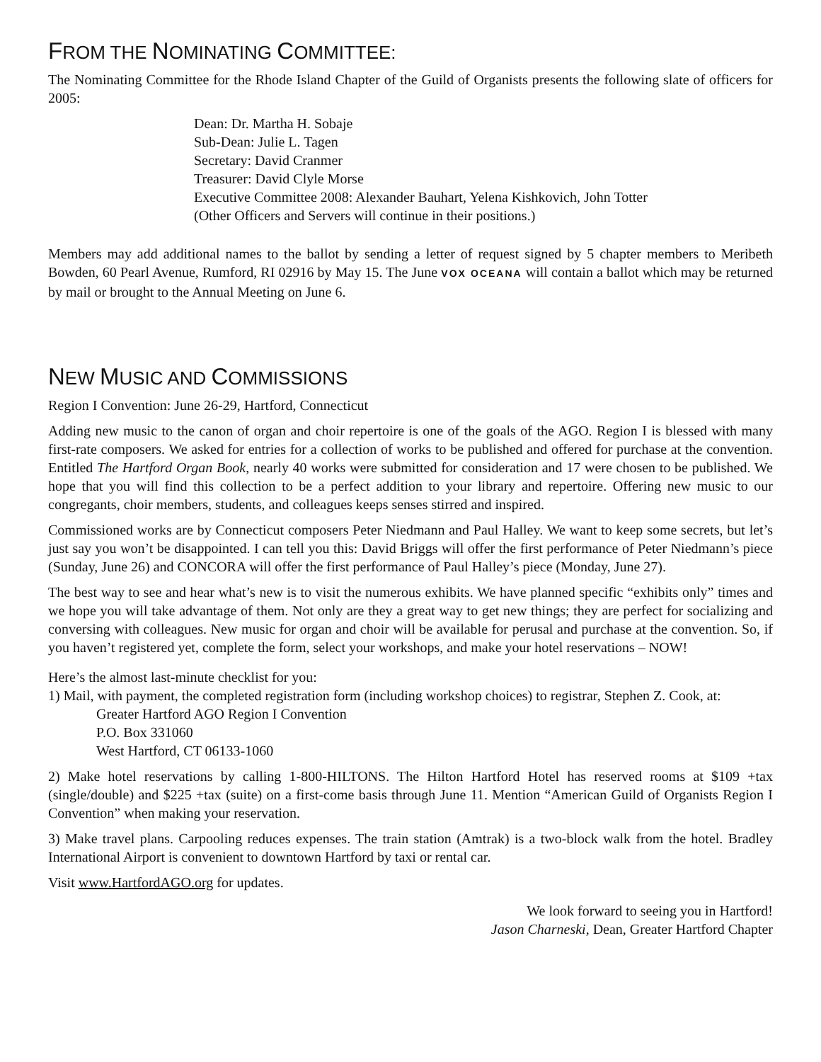FROM THE NOMINATING COMMITTEE:
The Nominating Committee for the Rhode Island Chapter of the Guild of Organists presents the following slate of officers for 2005:
Dean: Dr. Martha H. Sobaje
Sub-Dean: Julie L. Tagen
Secretary: David Cranmer
Treasurer: David Clyle Morse
Executive Committee 2008: Alexander Bauhart, Yelena Kishkovich, John Totter
(Other Officers and Servers will continue in their positions.)
Members may add additional names to the ballot by sending a letter of request signed by 5 chapter members to Meribeth Bowden, 60 Pearl Avenue, Rumford, RI 02916 by May 15. The June VOX OCEANA will contain a ballot which may be returned by mail or brought to the Annual Meeting on June 6.
NEW MUSIC AND COMMISSIONS
Region I Convention: June 26-29, Hartford, Connecticut
Adding new music to the canon of organ and choir repertoire is one of the goals of the AGO. Region I is blessed with many first-rate composers. We asked for entries for a collection of works to be published and offered for purchase at the convention. Entitled The Hartford Organ Book, nearly 40 works were submitted for consideration and 17 were chosen to be published. We hope that you will find this collection to be a perfect addition to your library and repertoire. Offering new music to our congregants, choir members, students, and colleagues keeps senses stirred and inspired.
Commissioned works are by Connecticut composers Peter Niedmann and Paul Halley. We want to keep some secrets, but let’s just say you won’t be disappointed. I can tell you this: David Briggs will offer the first performance of Peter Niedmann’s piece (Sunday, June 26) and CONCORA will offer the first performance of Paul Halley’s piece (Monday, June 27).
The best way to see and hear what’s new is to visit the numerous exhibits. We have planned specific “exhibits only” times and we hope you will take advantage of them. Not only are they a great way to get new things; they are perfect for socializing and conversing with colleagues. New music for organ and choir will be available for perusal and purchase at the convention. So, if you haven’t registered yet, complete the form, select your workshops, and make your hotel reservations – NOW!
Here’s the almost last-minute checklist for you:
1) Mail, with payment, the completed registration form (including workshop choices) to registrar, Stephen Z. Cook, at:
Greater Hartford AGO Region I Convention
P.O. Box 331060
West Hartford, CT 06133-1060
2) Make hotel reservations by calling 1-800-HILTONS. The Hilton Hartford Hotel has reserved rooms at $109 +tax (single/double) and $225 +tax (suite) on a first-come basis through June 11. Mention “American Guild of Organists Region I Convention” when making your reservation.
3) Make travel plans. Carpooling reduces expenses. The train station (Amtrak) is a two-block walk from the hotel. Bradley International Airport is convenient to downtown Hartford by taxi or rental car.
Visit www.HartfordAGO.org for updates.
We look forward to seeing you in Hartford!
Jason Charneski, Dean, Greater Hartford Chapter